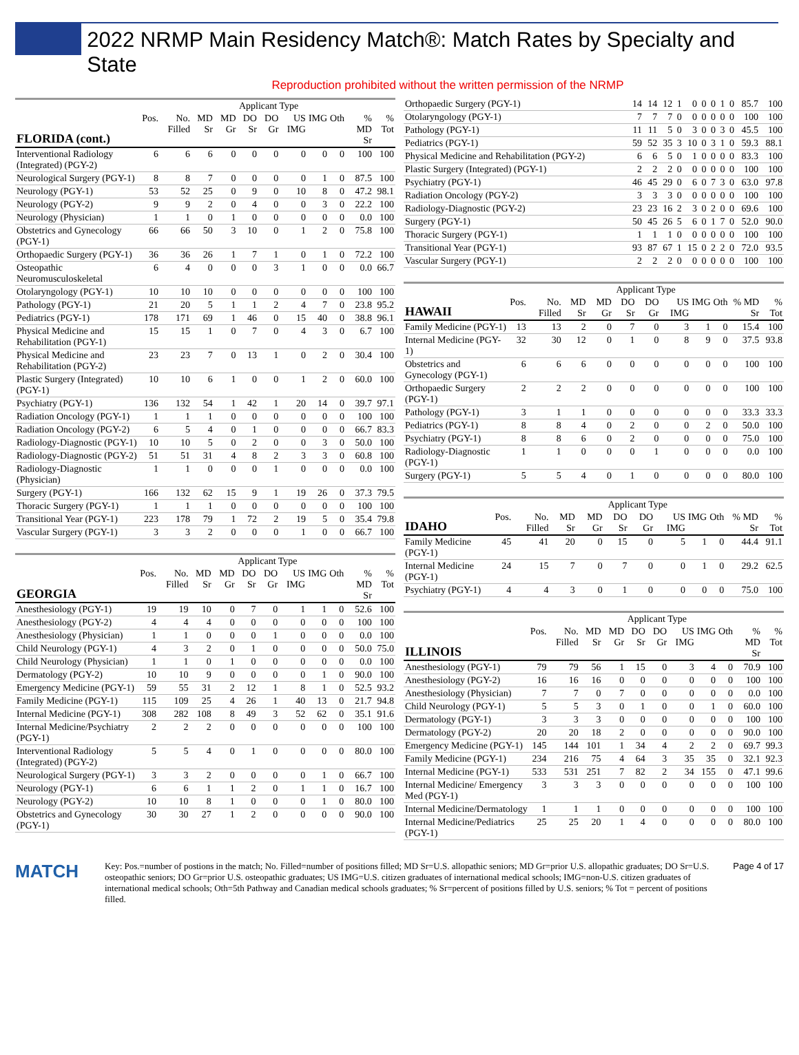2022 NRMP Main Residency Match®: Match Rates by Specialty and State
Reproduction prohibited without the written permission of the NRMP
| | | | Applicant Type | | | | | | | | |
| --- | --- | --- | --- | --- | --- | --- | --- | --- | --- | --- | --- |
| FLORIDA (cont.) | Pos. | No. Filled | MD Sr | MD Gr | DO Sr | DO Gr | US IMG | IMG | Oth | % MD Sr | % Tot |
| Interventional Radiology (Integrated) (PGY-2) | 6 | 6 | 6 | 0 | 0 | 0 | 0 | 0 | 0 | 100 | 100 |
| Neurological Surgery (PGY-1) | 8 | 8 | 7 | 0 | 0 | 0 | 0 | 1 | 0 | 87.5 | 100 |
| Neurology (PGY-1) | 53 | 52 | 25 | 0 | 9 | 0 | 10 | 8 | 0 | 47.2 | 98.1 |
| Neurology (PGY-2) | 9 | 9 | 2 | 0 | 4 | 0 | 0 | 3 | 0 | 22.2 | 100 |
| Neurology (Physician) | 1 | 1 | 0 | 1 | 0 | 0 | 0 | 0 | 0 | 0.0 | 100 |
| Obstetrics and Gynecology (PGY-1) | 66 | 66 | 50 | 3 | 10 | 0 | 1 | 2 | 0 | 75.8 | 100 |
| Orthopaedic Surgery (PGY-1) | 36 | 36 | 26 | 1 | 7 | 1 | 0 | 1 | 0 | 72.2 | 100 |
| Osteopathic Neuromusculoskeletal | 6 | 4 | 0 | 0 | 0 | 3 | 1 | 0 | 0 | 0.0 | 66.7 |
| Otolaryngology (PGY-1) | 10 | 10 | 10 | 0 | 0 | 0 | 0 | 0 | 0 | 100 | 100 |
| Pathology (PGY-1) | 21 | 20 | 5 | 1 | 1 | 2 | 4 | 7 | 0 | 23.8 | 95.2 |
| Pediatrics (PGY-1) | 178 | 171 | 69 | 1 | 46 | 0 | 15 | 40 | 0 | 38.8 | 96.1 |
| Physical Medicine and Rehabilitation (PGY-1) | 15 | 15 | 1 | 0 | 7 | 0 | 4 | 3 | 0 | 6.7 | 100 |
| Physical Medicine and Rehabilitation (PGY-2) | 23 | 23 | 7 | 0 | 13 | 1 | 0 | 2 | 0 | 30.4 | 100 |
| Plastic Surgery (Integrated) (PGY-1) | 10 | 10 | 6 | 1 | 0 | 0 | 1 | 2 | 0 | 60.0 | 100 |
| Psychiatry (PGY-1) | 136 | 132 | 54 | 1 | 42 | 1 | 20 | 14 | 0 | 39.7 | 97.1 |
| Radiation Oncology (PGY-1) | 1 | 1 | 1 | 0 | 0 | 0 | 0 | 0 | 0 | 100 | 100 |
| Radiation Oncology (PGY-2) | 6 | 5 | 4 | 0 | 1 | 0 | 0 | 0 | 0 | 66.7 | 83.3 |
| Radiology-Diagnostic (PGY-1) | 10 | 10 | 5 | 0 | 2 | 0 | 0 | 3 | 0 | 50.0 | 100 |
| Radiology-Diagnostic (PGY-2) | 51 | 51 | 31 | 4 | 8 | 2 | 3 | 3 | 0 | 60.8 | 100 |
| Radiology-Diagnostic (Physician) | 1 | 1 | 0 | 0 | 0 | 1 | 0 | 0 | 0 | 0.0 | 100 |
| Surgery (PGY-1) | 166 | 132 | 62 | 15 | 9 | 1 | 19 | 26 | 0 | 37.3 | 79.5 |
| Thoracic Surgery (PGY-1) | 1 | 1 | 1 | 0 | 0 | 0 | 0 | 0 | 0 | 100 | 100 |
| Transitional Year (PGY-1) | 223 | 178 | 79 | 1 | 72 | 2 | 19 | 5 | 0 | 35.4 | 79.8 |
| Vascular Surgery (PGY-1) | 3 | 3 | 2 | 0 | 0 | 0 | 1 | 0 | 0 | 66.7 | 100 |
| | | | Applicant Type | | | | | | | | |
| --- | --- | --- | --- | --- | --- | --- | --- | --- | --- | --- | --- |
| GEORGIA | Pos. | No. Filled | MD Sr | MD Gr | DO Sr | DO Gr | US IMG | IMG | Oth | % MD Sr | % Tot |
| Anesthesiology (PGY-1) | 19 | 19 | 10 | 0 | 7 | 0 | 1 | 1 | 0 | 52.6 | 100 |
| Anesthesiology (PGY-2) | 4 | 4 | 4 | 0 | 0 | 0 | 0 | 0 | 0 | 100 | 100 |
| Anesthesiology (Physician) | 1 | 1 | 0 | 0 | 0 | 1 | 0 | 0 | 0 | 0.0 | 100 |
| Child Neurology (PGY-1) | 4 | 3 | 2 | 0 | 1 | 0 | 0 | 0 | 0 | 50.0 | 75.0 |
| Child Neurology (Physician) | 1 | 1 | 0 | 1 | 0 | 0 | 0 | 0 | 0 | 0.0 | 100 |
| Dermatology (PGY-2) | 10 | 10 | 9 | 0 | 0 | 0 | 0 | 1 | 0 | 90.0 | 100 |
| Emergency Medicine (PGY-1) | 59 | 55 | 31 | 2 | 12 | 1 | 8 | 1 | 0 | 52.5 | 93.2 |
| Family Medicine (PGY-1) | 115 | 109 | 25 | 4 | 26 | 1 | 40 | 13 | 0 | 21.7 | 94.8 |
| Internal Medicine (PGY-1) | 308 | 282 | 108 | 8 | 49 | 3 | 52 | 62 | 0 | 35.1 | 91.6 |
| Internal Medicine/Psychiatry (PGY-1) | 2 | 2 | 2 | 0 | 0 | 0 | 0 | 0 | 0 | 100 | 100 |
| Interventional Radiology (Integrated) (PGY-2) | 5 | 5 | 4 | 0 | 1 | 0 | 0 | 0 | 0 | 80.0 | 100 |
| Neurological Surgery (PGY-1) | 3 | 3 | 2 | 0 | 0 | 0 | 0 | 1 | 0 | 66.7 | 100 |
| Neurology (PGY-1) | 6 | 6 | 1 | 1 | 2 | 0 | 1 | 1 | 0 | 16.7 | 100 |
| Neurology (PGY-2) | 10 | 10 | 8 | 1 | 0 | 0 | 0 | 1 | 0 | 80.0 | 100 |
| Obstetrics and Gynecology (PGY-1) | 30 | 30 | 27 | 1 | 2 | 0 | 0 | 0 | 0 | 90.0 | 100 |
| Orthopaedic Surgery (PGY-1) | 14 | 14 | 12 | 1 | 0 | 0 | 0 | 1 | 0 | 85.7 | 100 |
| Otolaryngology (PGY-1) | 7 | 7 | 7 | 0 | 0 | 0 | 0 | 0 | 0 | 100 | 100 |
| Pathology (PGY-1) | 11 | 11 | 5 | 0 | 3 | 0 | 0 | 3 | 0 | 45.5 | 100 |
| Pediatrics (PGY-1) | 59 | 52 | 35 | 3 | 10 | 0 | 3 | 1 | 0 | 59.3 | 88.1 |
| Physical Medicine and Rehabilitation (PGY-2) | 6 | 6 | 5 | 0 | 1 | 0 | 0 | 0 | 0 | 83.3 | 100 |
| Plastic Surgery (Integrated) (PGY-1) | 2 | 2 | 2 | 0 | 0 | 0 | 0 | 0 | 0 | 100 | 100 |
| Psychiatry (PGY-1) | 46 | 45 | 29 | 0 | 6 | 0 | 7 | 3 | 0 | 63.0 | 97.8 |
| Radiation Oncology (PGY-2) | 3 | 3 | 3 | 0 | 0 | 0 | 0 | 0 | 0 | 100 | 100 |
| Radiology-Diagnostic (PGY-2) | 23 | 23 | 16 | 2 | 3 | 0 | 2 | 0 | 0 | 69.6 | 100 |
| Surgery (PGY-1) | 50 | 45 | 26 | 5 | 6 | 0 | 1 | 7 | 0 | 52.0 | 90.0 |
| Thoracic Surgery (PGY-1) | 1 | 1 | 1 | 0 | 0 | 0 | 0 | 0 | 0 | 100 | 100 |
| Transitional Year (PGY-1) | 93 | 87 | 67 | 1 | 15 | 0 | 2 | 2 | 0 | 72.0 | 93.5 |
| Vascular Surgery (PGY-1) | 2 | 2 | 2 | 0 | 0 | 0 | 0 | 0 | 0 | 100 | 100 |
| | | | Applicant Type | | | | | | | | |
| --- | --- | --- | --- | --- | --- | --- | --- | --- | --- | --- | --- |
| HAWAII | Pos. | No. Filled | MD Sr | MD Gr | DO Sr | DO Gr | US IMG | IMG | Oth | % MD Sr | % Tot |
| Family Medicine (PGY-1) | 13 | 13 | 2 | 0 | 7 | 0 | 3 | 1 | 0 | 15.4 | 100 |
| Internal Medicine (PGY-1) | 32 | 30 | 12 | 0 | 1 | 0 | 8 | 9 | 0 | 37.5 | 93.8 |
| Obstetrics and Gynecology (PGY-1) | 6 | 6 | 6 | 0 | 0 | 0 | 0 | 0 | 0 | 100 | 100 |
| Orthopaedic Surgery (PGY-1) | 2 | 2 | 2 | 0 | 0 | 0 | 0 | 0 | 0 | 100 | 100 |
| Pathology (PGY-1) | 3 | 1 | 1 | 0 | 0 | 0 | 0 | 0 | 0 | 33.3 | 33.3 |
| Pediatrics (PGY-1) | 8 | 8 | 4 | 0 | 2 | 0 | 0 | 2 | 0 | 50.0 | 100 |
| Psychiatry (PGY-1) | 8 | 8 | 6 | 0 | 2 | 0 | 0 | 0 | 0 | 75.0 | 100 |
| Radiology-Diagnostic (PGY-1) | 1 | 1 | 0 | 0 | 0 | 1 | 0 | 0 | 0 | 0.0 | 100 |
| Surgery (PGY-1) | 5 | 5 | 4 | 0 | 1 | 0 | 0 | 0 | 0 | 80.0 | 100 |
| | | | Applicant Type | | | | | | | | |
| --- | --- | --- | --- | --- | --- | --- | --- | --- | --- | --- | --- |
| IDAHO | Pos. | No. Filled | MD Sr | MD Gr | DO Sr | DO Gr | US IMG | IMG | Oth | % MD Sr | % Tot |
| Family Medicine (PGY-1) | 45 | 41 | 20 | 0 | 15 | 0 | 5 | 1 | 0 | 44.4 | 91.1 |
| Internal Medicine (PGY-1) | 24 | 15 | 7 | 0 | 7 | 0 | 0 | 1 | 0 | 29.2 | 62.5 |
| Psychiatry (PGY-1) | 4 | 4 | 3 | 0 | 1 | 0 | 0 | 0 | 0 | 75.0 | 100 |
| | | | Applicant Type | | | | | | | | |
| --- | --- | --- | --- | --- | --- | --- | --- | --- | --- | --- | --- |
| ILLINOIS | Pos. | No. Filled | MD Sr | MD Gr | DO Sr | DO Gr | US IMG | IMG | Oth | % MD Sr | % Tot |
| Anesthesiology (PGY-1) | 79 | 79 | 56 | 1 | 15 | 0 | 3 | 4 | 0 | 70.9 | 100 |
| Anesthesiology (PGY-2) | 16 | 16 | 16 | 0 | 0 | 0 | 0 | 0 | 0 | 100 | 100 |
| Anesthesiology (Physician) | 7 | 7 | 0 | 7 | 0 | 0 | 0 | 0 | 0 | 0.0 | 100 |
| Child Neurology (PGY-1) | 5 | 5 | 3 | 0 | 1 | 0 | 0 | 1 | 0 | 60.0 | 100 |
| Dermatology (PGY-1) | 3 | 3 | 3 | 0 | 0 | 0 | 0 | 0 | 0 | 100 | 100 |
| Dermatology (PGY-2) | 20 | 20 | 18 | 2 | 0 | 0 | 0 | 0 | 0 | 90.0 | 100 |
| Emergency Medicine (PGY-1) | 145 | 144 | 101 | 1 | 34 | 4 | 2 | 2 | 0 | 69.7 | 99.3 |
| Family Medicine (PGY-1) | 234 | 216 | 75 | 4 | 64 | 3 | 35 | 35 | 0 | 32.1 | 92.3 |
| Internal Medicine (PGY-1) | 533 | 531 | 251 | 7 | 82 | 2 | 34 | 155 | 0 | 47.1 | 99.6 |
| Internal Medicine/ Emergency Med (PGY-1) | 3 | 3 | 3 | 0 | 0 | 0 | 0 | 0 | 0 | 100 | 100 |
| Internal Medicine/Dermatology | 1 | 1 | 1 | 0 | 0 | 0 | 0 | 0 | 0 | 100 | 100 |
| Internal Medicine/Pediatrics (PGY-1) | 25 | 25 | 20 | 1 | 4 | 0 | 0 | 0 | 0 | 80.0 | 100 |
MATCH
Key: Pos.=number of postions in the match; No. Filled=number of positions filled; MD Sr=U.S. allopathic seniors; MD Gr=prior U.S. allopathic graduates; DO Sr=U.S. osteopathic seniors; DO Gr=prior U.S. osteopathic graduates; US IMG=U.S. citizen graduates of international medical schools; IMG=non-U.S. citizen graduates of international medical schools; Oth=5th Pathway and Canadian medical schools graduates; % Sr=percent of positions filled by U.S. seniors; % Tot = percent of positions filled.
Page 4 of 17